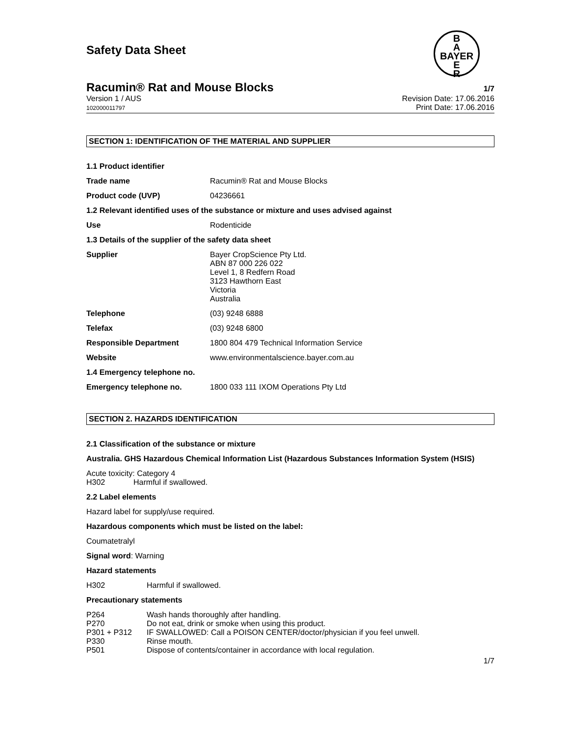Safety Data Sheet
B
A
BAYER
E
R
Racumin® Rat and Mouse Blocks 1/7
Version 1 / AUS
102000011797 Revision Date: 17.06.2016
Print Date: 17.06.2016
SECTION 1: IDENTIFICATION OF THE MATERIAL AND SUPPLIER
| 1.1 Product identifier | |
| Trade name | Racumin® Rat and Mouse Blocks |
| Product code (UVP) | 04236661 |
| 1.2 Relevant identified uses of the substance or mixture and uses advised against | |
| Use | Rodenticide |
| 1.3 Details of the supplier of the safety data sheet | |
| Supplier | Bayer CropScience Pty Ltd. ABN 87 000 226 022 Level 1, 8 Redfern Road 3123 Hawthorn East Victoria Australia |
| Telephone | (03) 9248 6888 |
| Telefax | (03) 9248 6800 |
| Responsible Department | 1800 804 479 Technical Information Service |
| Website | www.environmentalscience.bayer.com.au |
| 1.4 Emergency telephone no. | |
| Emergency telephone no. | 1800 033 111 IXOM Operations Pty Ltd |
SECTION 2. HAZARDS IDENTIFICATION
2.1 Classification of the substance or mixture
Australia. GHS Hazardous Chemical Information List (Hazardous Substances Information System (HSIS)
Acute toxicity: Category 4
H302 Harmful if swallowed.
2.2 Label elements
Hazard label for supply/use required.
Hazardous components which must be listed on the label:
Coumatetralyl
Signal word: Warning
Hazard statements
| H302 | Harmful if swallowed. |
Precautionary statements
| P264 | Wash hands thoroughly after handling. |
| P270 | Do not eat, drink or smoke when using this product. |
| P301 + P312 | IF SWALLOWED: Call a POISON CENTER/doctor/physician if you feel unwell. |
| P330 | Rinse mouth. |
| P501 | Dispose of contents/container in accordance with local regulation. |
1/7